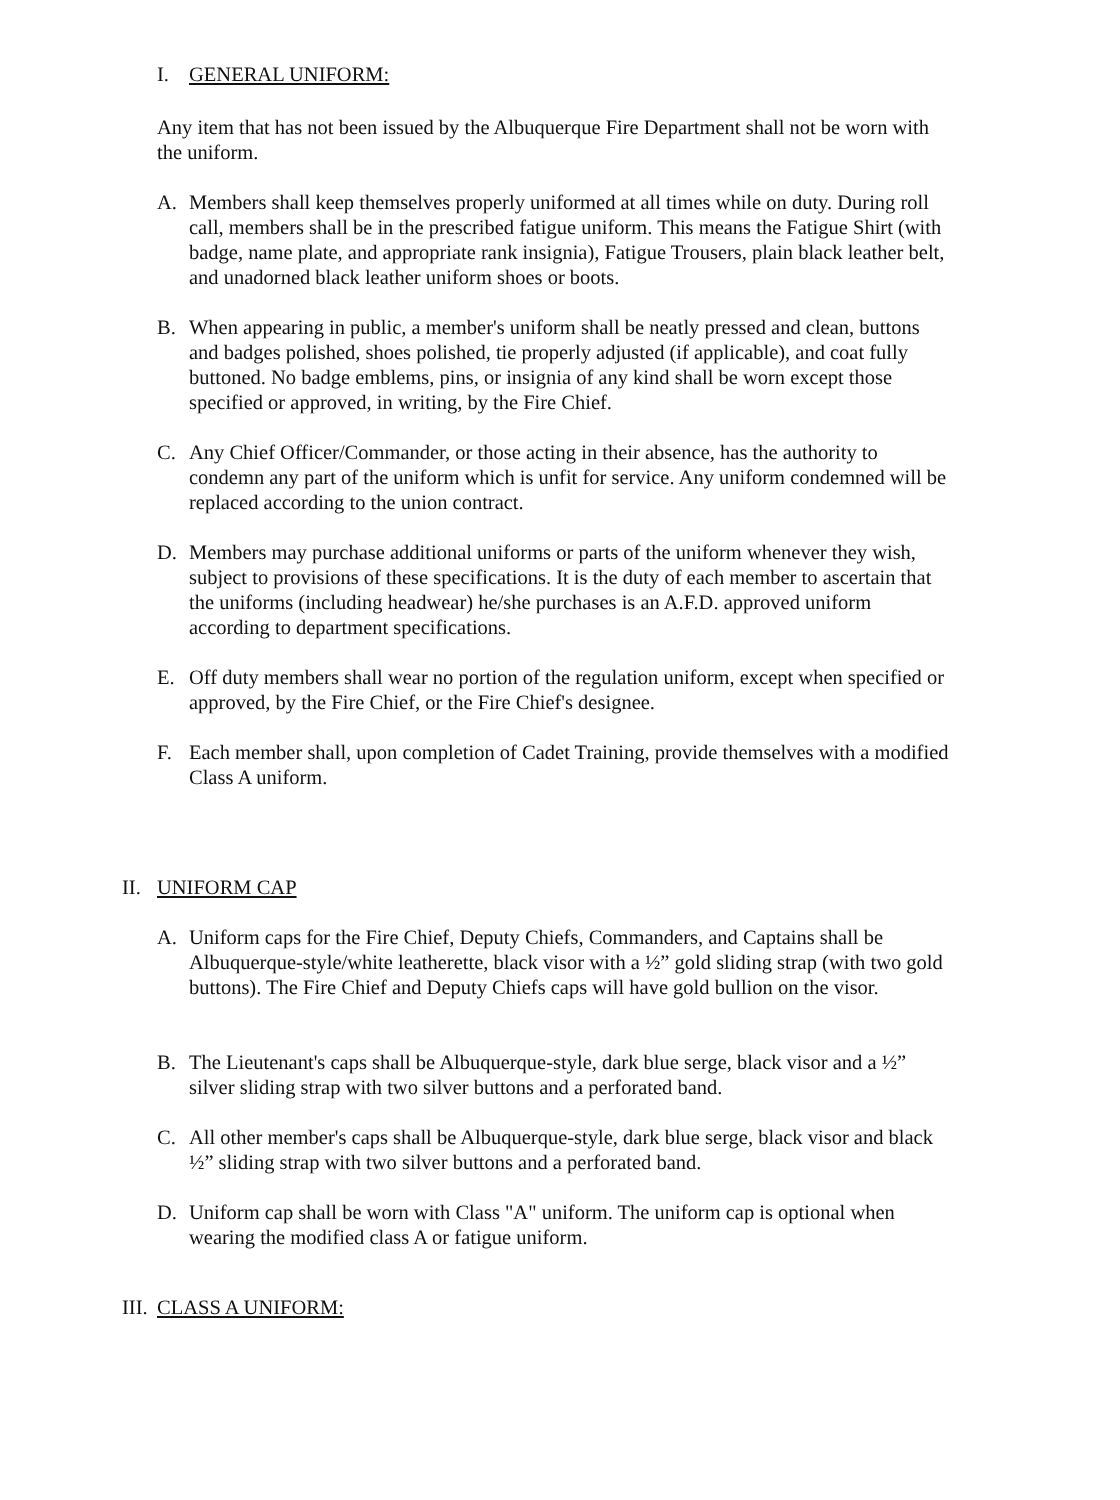I. GENERAL UNIFORM:
Any item that has not been issued by the Albuquerque Fire Department shall not be worn with the uniform.
A. Members shall keep themselves properly uniformed at all times while on duty. During roll call, members shall be in the prescribed fatigue uniform. This means the Fatigue Shirt (with badge, name plate, and appropriate rank insignia), Fatigue Trousers, plain black leather belt, and unadorned black leather uniform shoes or boots.
B. When appearing in public, a member's uniform shall be neatly pressed and clean, buttons and badges polished, shoes polished, tie properly adjusted (if applicable), and coat fully buttoned. No badge emblems, pins, or insignia of any kind shall be worn except those specified or approved, in writing, by the Fire Chief.
C. Any Chief Officer/Commander, or those acting in their absence, has the authority to condemn any part of the uniform which is unfit for service. Any uniform condemned will be replaced according to the union contract.
D. Members may purchase additional uniforms or parts of the uniform whenever they wish, subject to provisions of these specifications. It is the duty of each member to ascertain that the uniforms (including headwear) he/she purchases is an A.F.D. approved uniform according to department specifications.
E. Off duty members shall wear no portion of the regulation uniform, except when specified or approved, by the Fire Chief, or the Fire Chief's designee.
F. Each member shall, upon completion of Cadet Training, provide themselves with a modified Class A uniform.
II. UNIFORM CAP
A. Uniform caps for the Fire Chief, Deputy Chiefs, Commanders, and Captains shall be Albuquerque-style/white leatherette, black visor with a ½” gold sliding strap (with two gold buttons). The Fire Chief and Deputy Chiefs caps will have gold bullion on the visor.
B. The Lieutenant's caps shall be Albuquerque-style, dark blue serge, black visor and a ½” silver sliding strap with two silver buttons and a perforated band.
C. All other member's caps shall be Albuquerque-style, dark blue serge, black visor and black ½” sliding strap with two silver buttons and a perforated band.
D. Uniform cap shall be worn with Class "A" uniform. The uniform cap is optional when wearing the modified class A or fatigue uniform.
III. CLASS A UNIFORM: